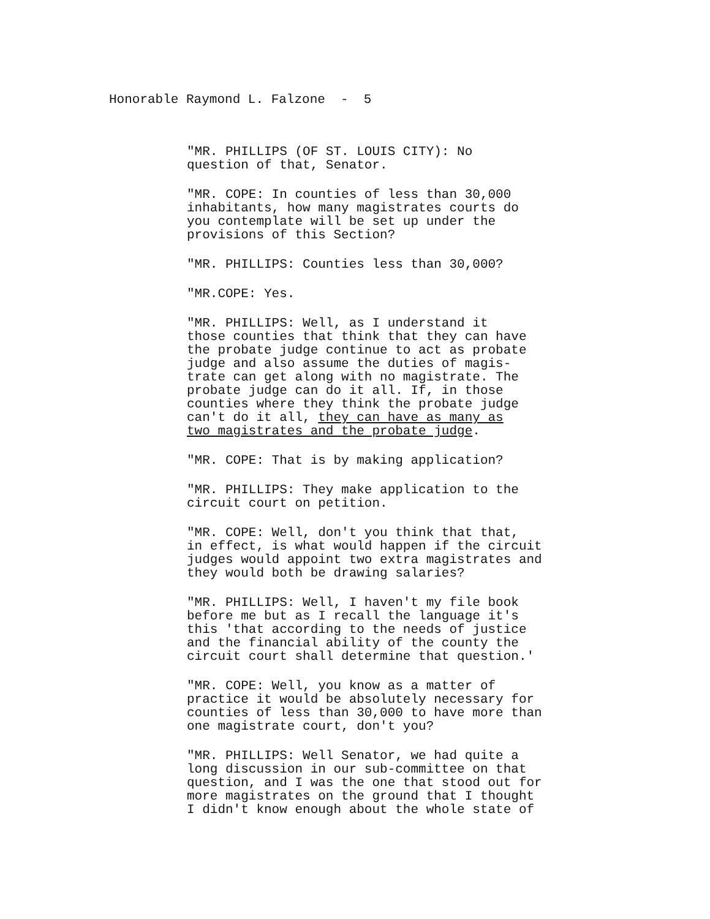Honorable Raymond L. Falzone - 5
"MR. PHILLIPS (OF ST. LOUIS CITY): No question of that, Senator.
"MR. COPE: In counties of less than 30,000 inhabitants, how many magistrates courts do you contemplate will be set up under the provisions of this Section?
"MR. PHILLIPS: Counties less than 30,000?
"MR.COPE: Yes.
"MR. PHILLIPS: Well, as I understand it those counties that think that they can have the probate judge continue to act as probate judge and also assume the duties of magis- trate can get along with no magistrate. The probate judge can do it all. If, in those counties where they think the probate judge can't do it all, they can have as many as two magistrates and the probate judge.
"MR. COPE: That is by making application?
"MR. PHILLIPS: They make application to the circuit court on petition.
"MR. COPE: Well, don't you think that that, in effect, is what would happen if the circuit judges would appoint two extra magistrates and they would both be drawing salaries?
"MR. PHILLIPS: Well, I haven't my file book before me but as I recall the language it's this 'that according to the needs of justice and the financial ability of the county the circuit court shall determine that question.'
"MR. COPE: Well, you know as a matter of practice it would be absolutely necessary for counties of less than 30,000 to have more than one magistrate court, don't you?
"MR. PHILLIPS: Well Senator, we had quite a long discussion in our sub-committee on that question, and I was the one that stood out for more magistrates on the ground that I thought I didn't know enough about the whole state of